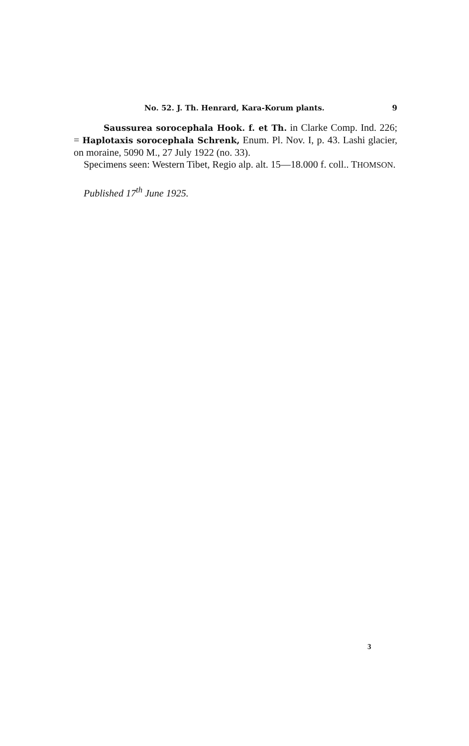No. 52. J. Th. Henrard, Kara-Korum plants. 9
Saussurea sorocephala Hook. f. et Th. in Clarke Comp. Ind. 226; = Haplotaxis sorocephala Schrenk, Enum. Pl. Nov. I, p. 43. Lashi glacier, on moraine, 5090 M., 27 July 1922 (no. 33).
Specimens seen: Western Tibet, Regio alp. alt. 15—18.000 f. coll.. THOMSON.
Published 17<sup>th</sup> June 1925.
3